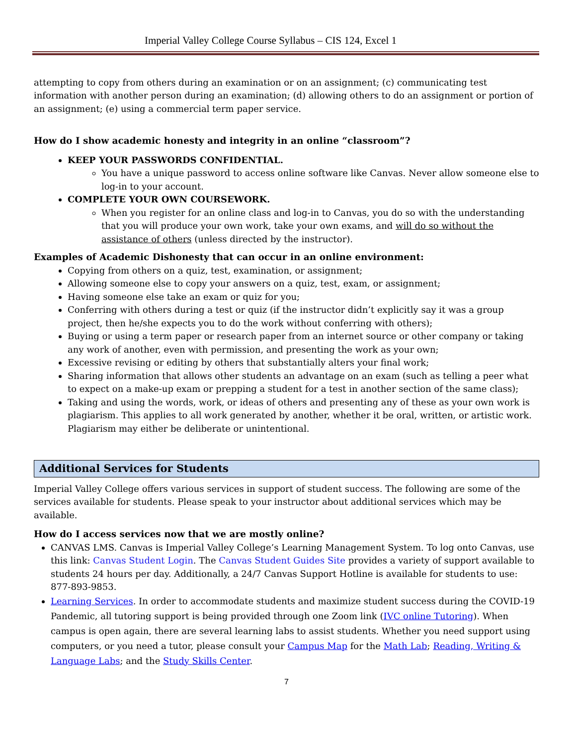Imperial Valley College Course Syllabus – CIS 124, Excel 1
attempting to copy from others during an examination or on an assignment; (c) communicating test information with another person during an examination; (d) allowing others to do an assignment or portion of an assignment; (e) using a commercial term paper service.
How do I show academic honesty and integrity in an online “classroom”?
KEEP YOUR PASSWORDS CONFIDENTIAL.
You have a unique password to access online software like Canvas. Never allow someone else to log-in to your account.
COMPLETE YOUR OWN COURSEWORK.
When you register for an online class and log-in to Canvas, you do so with the understanding that you will produce your own work, take your own exams, and will do so without the assistance of others (unless directed by the instructor).
Examples of Academic Dishonesty that can occur in an online environment:
Copying from others on a quiz, test, examination, or assignment;
Allowing someone else to copy your answers on a quiz, test, exam, or assignment;
Having someone else take an exam or quiz for you;
Conferring with others during a test or quiz (if the instructor didn’t explicitly say it was a group project, then he/she expects you to do the work without conferring with others);
Buying or using a term paper or research paper from an internet source or other company or taking any work of another, even with permission, and presenting the work as your own;
Excessive revising or editing by others that substantially alters your final work;
Sharing information that allows other students an advantage on an exam (such as telling a peer what to expect on a make-up exam or prepping a student for a test in another section of the same class);
Taking and using the words, work, or ideas of others and presenting any of these as your own work is plagiarism. This applies to all work generated by another, whether it be oral, written, or artistic work. Plagiarism may either be deliberate or unintentional.
Additional Services for Students
Imperial Valley College offers various services in support of student success. The following are some of the services available for students. Please speak to your instructor about additional services which may be available.
How do I access services now that we are mostly online?
CANVAS LMS. Canvas is Imperial Valley College’s Learning Management System. To log onto Canvas, use this link: Canvas Student Login. The Canvas Student Guides Site provides a variety of support available to students 24 hours per day. Additionally, a 24/7 Canvas Support Hotline is available for students to use: 877-893-9853.
Learning Services. In order to accommodate students and maximize student success during the COVID-19 Pandemic, all tutoring support is being provided through one Zoom link (IVC online Tutoring). When campus is open again, there are several learning labs to assist students. Whether you need support using computers, or you need a tutor, please consult your Campus Map for the Math Lab; Reading, Writing & Language Labs; and the Study Skills Center.
7